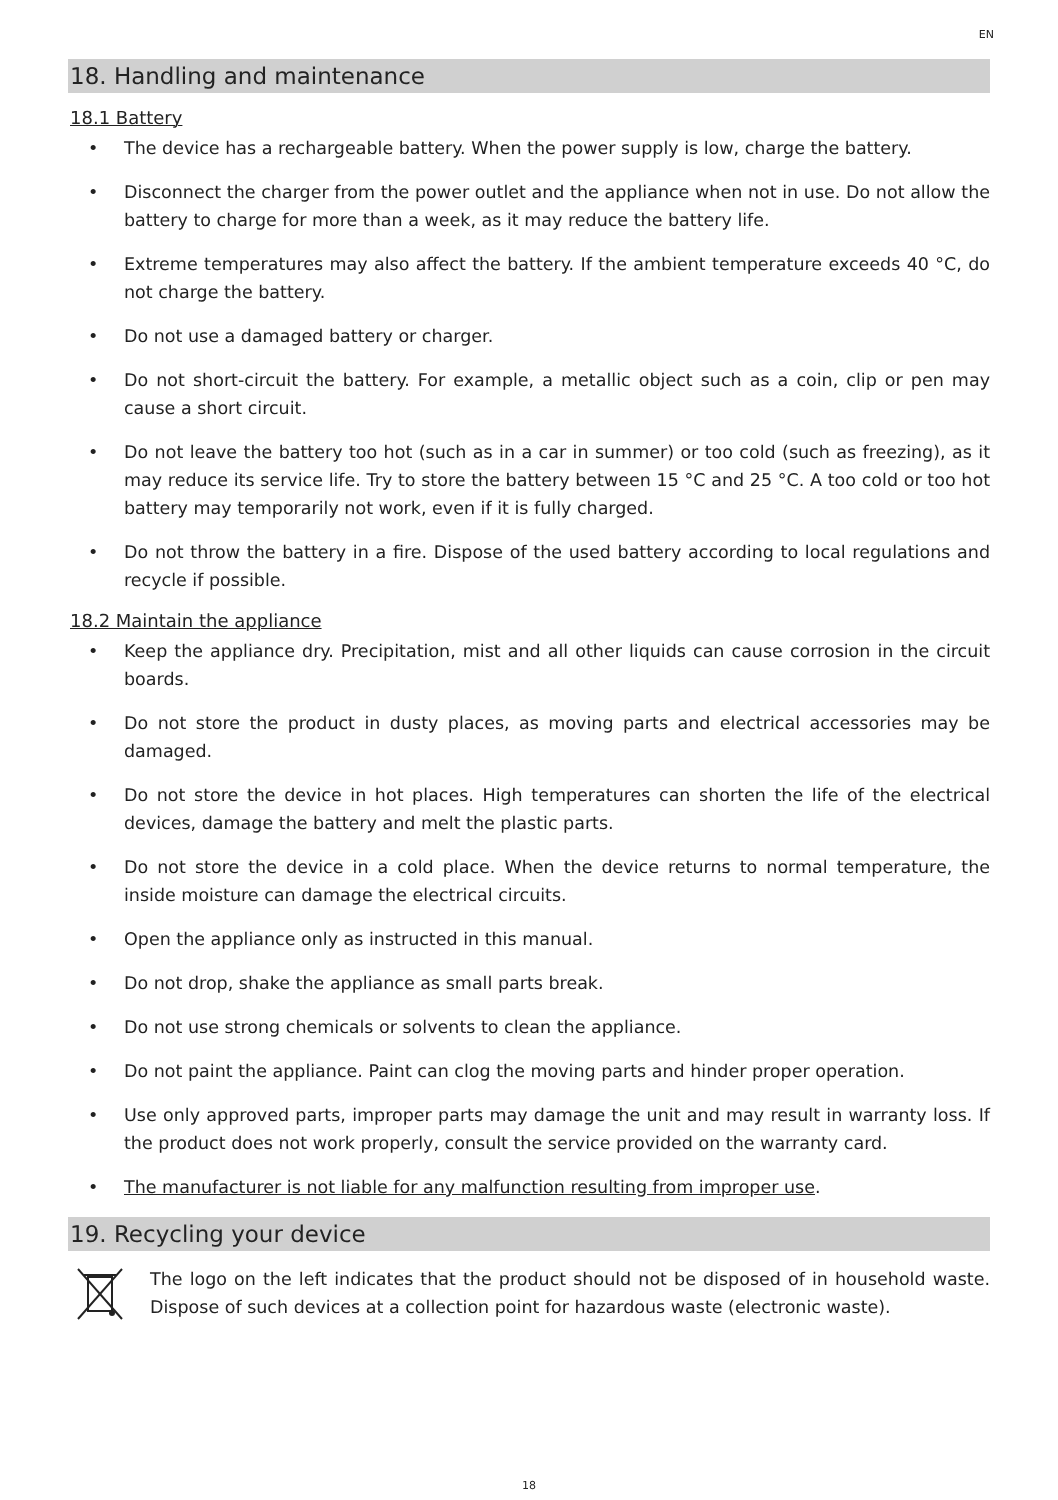EN
18. Handling and maintenance
18.1 Battery
• The device has a rechargeable battery. When the power supply is low, charge the battery.
• Disconnect the charger from the power outlet and the appliance when not in use. Do not allow the battery to charge for more than a week, as it may reduce the battery life.
• Extreme temperatures may also affect the battery. If the ambient temperature exceeds 40 °C, do not charge the battery.
• Do not use a damaged battery or charger.
• Do not short-circuit the battery. For example, a metallic object such as a coin, clip or pen may cause a short circuit.
• Do not leave the battery too hot (such as in a car in summer) or too cold (such as freezing), as it may reduce its service life. Try to store the battery between 15 °C and 25 °C. A too cold or too hot battery may temporarily not work, even if it is fully charged.
• Do not throw the battery in a fire. Dispose of the used battery according to local regulations and recycle if possible.
18.2 Maintain the appliance
• Keep the appliance dry. Precipitation, mist and all other liquids can cause corrosion in the circuit boards.
• Do not store the product in dusty places, as moving parts and electrical accessories may be damaged.
• Do not store the device in hot places. High temperatures can shorten the life of the electrical devices, damage the battery and melt the plastic parts.
• Do not store the device in a cold place. When the device returns to normal temperature, the inside moisture can damage the electrical circuits.
• Open the appliance only as instructed in this manual.
• Do not drop, shake the appliance as small parts break.
• Do not use strong chemicals or solvents to clean the appliance.
• Do not paint the appliance. Paint can clog the moving parts and hinder proper operation.
• Use only approved parts, improper parts may damage the unit and may result in warranty loss. If the product does not work properly, consult the service provided on the warranty card.
• The manufacturer is not liable for any malfunction resulting from improper use.
19. Recycling your device
The logo on the left indicates that the product should not be disposed of in household waste. Dispose of such devices at a collection point for hazardous waste (electronic waste).
18